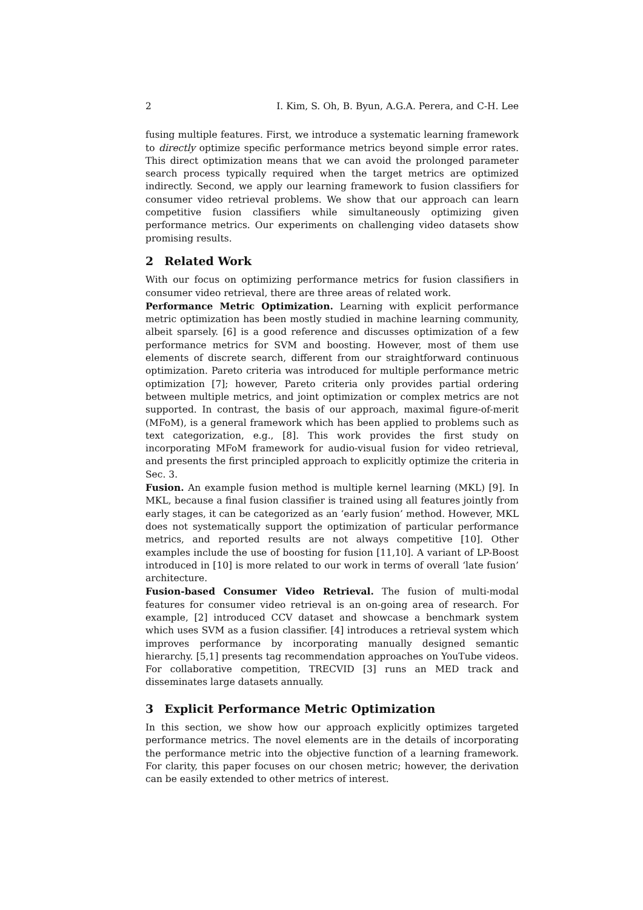2 I. Kim, S. Oh, B. Byun, A.G.A. Perera, and C-H. Lee
fusing multiple features. First, we introduce a systematic learning framework to directly optimize specific performance metrics beyond simple error rates. This direct optimization means that we can avoid the prolonged parameter search process typically required when the target metrics are optimized indirectly. Second, we apply our learning framework to fusion classifiers for consumer video retrieval problems. We show that our approach can learn competitive fusion classifiers while simultaneously optimizing given performance metrics. Our experiments on challenging video datasets show promising results.
2 Related Work
With our focus on optimizing performance metrics for fusion classifiers in consumer video retrieval, there are three areas of related work.
Performance Metric Optimization. Learning with explicit performance metric optimization has been mostly studied in machine learning community, albeit sparsely. [6] is a good reference and discusses optimization of a few performance metrics for SVM and boosting. However, most of them use elements of discrete search, different from our straightforward continuous optimization. Pareto criteria was introduced for multiple performance metric optimization [7]; however, Pareto criteria only provides partial ordering between multiple metrics, and joint optimization or complex metrics are not supported. In contrast, the basis of our approach, maximal figure-of-merit (MFoM), is a general framework which has been applied to problems such as text categorization, e.g., [8]. This work provides the first study on incorporating MFoM framework for audio-visual fusion for video retrieval, and presents the first principled approach to explicitly optimize the criteria in Sec. 3.
Fusion. An example fusion method is multiple kernel learning (MKL) [9]. In MKL, because a final fusion classifier is trained using all features jointly from early stages, it can be categorized as an ‘early fusion’ method. However, MKL does not systematically support the optimization of particular performance metrics, and reported results are not always competitive [10]. Other examples include the use of boosting for fusion [11,10]. A variant of LP-Boost introduced in [10] is more related to our work in terms of overall ‘late fusion’ architecture.
Fusion-based Consumer Video Retrieval. The fusion of multi-modal features for consumer video retrieval is an on-going area of research. For example, [2] introduced CCV dataset and showcase a benchmark system which uses SVM as a fusion classifier. [4] introduces a retrieval system which improves performance by incorporating manually designed semantic hierarchy. [5,1] presents tag recommendation approaches on YouTube videos. For collaborative competition, TRECVID [3] runs an MED track and disseminates large datasets annually.
3 Explicit Performance Metric Optimization
In this section, we show how our approach explicitly optimizes targeted performance metrics. The novel elements are in the details of incorporating the performance metric into the objective function of a learning framework. For clarity, this paper focuses on our chosen metric; however, the derivation can be easily extended to other metrics of interest.